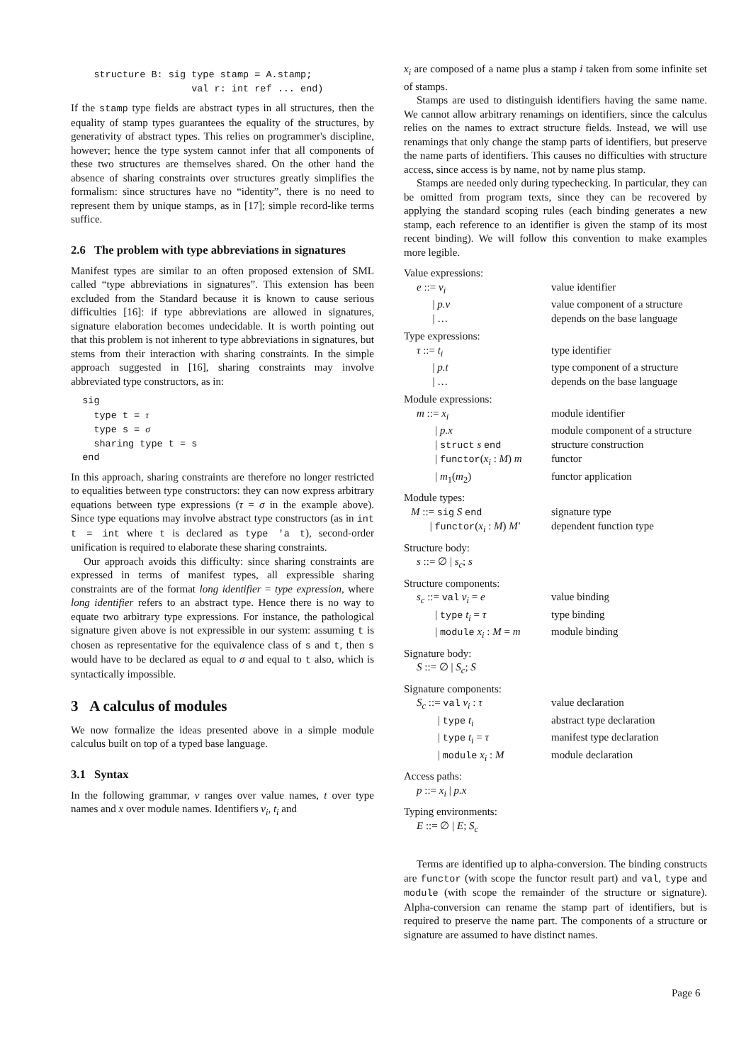structure B: sig type stamp = A.stamp;
                     val r: int ref ... end)
If the stamp type fields are abstract types in all structures, then the equality of stamp types guarantees the equality of the structures, by generativity of abstract types. This relies on programmer's discipline, however; hence the type system cannot infer that all components of these two structures are themselves shared. On the other hand the absence of sharing constraints over structures greatly simplifies the formalism: since structures have no “identity”, there is no need to represent them by unique stamps, as in [17]; simple record-like terms suffice.
2.6 The problem with type abbreviations in signatures
Manifest types are similar to an often proposed extension of SML called “type abbreviations in signatures”. This extension has been excluded from the Standard because it is known to cause serious difficulties [16]: if type abbreviations are allowed in signatures, signature elaboration becomes undecidable. It is worth pointing out that this problem is not inherent to type abbreviations in signatures, but stems from their interaction with sharing constraints. In the simple approach suggested in [16], sharing constraints may involve abbreviated type constructors, as in:
  sig
    type t = τ
    type s = σ
    sharing type t = s
  end
In this approach, sharing constraints are therefore no longer restricted to equalities between type constructors: they can now express arbitrary equations between type expressions (τ = σ in the example above). Since type equations may involve abstract type constructors (as in int t = int where t is declared as type 'a t), second-order unification is required to elaborate these sharing constraints.
Our approach avoids this difficulty: since sharing constraints are expressed in terms of manifest types, all expressible sharing constraints are of the format long identifier = type expression, where long identifier refers to an abstract type. Hence there is no way to equate two arbitrary type expressions. For instance, the pathological signature given above is not expressible in our system: assuming t is chosen as representative for the equivalence class of s and t, then s would have to be declared as equal to σ and equal to t also, which is syntactically impossible.
3 A calculus of modules
We now formalize the ideas presented above in a simple module calculus built on top of a typed base language.
3.1 Syntax
In the following grammar, v ranges over value names, t over type names and x over module names. Identifiers v<sub>i</sub>, t<sub>i</sub> and
x<sub>i</sub> are composed of a name plus a stamp i taken from some infinite set of stamps.
Stamps are used to distinguish identifiers having the same name. We cannot allow arbitrary renamings on identifiers, since the calculus relies on the names to extract structure fields. Instead, we will use renamings that only change the stamp parts of identifiers, but preserve the name parts of identifiers. This causes no difficulties with structure access, since access is by name, not by name plus stamp.
Stamps are needed only during typechecking. In particular, they can be omitted from program texts, since they can be recovered by applying the standard scoping rules (each binding generates a new stamp, each reference to an identifier is given the stamp of its most recent binding). We will follow this convention to make examples more legible.
Value expressions:
| e ::= v<sub>i</sub> | value identifier |
| / p.v | value component of a structure |
| / … | depends on the base language |
Type expressions:
| τ ::= t<sub>i</sub> | type identifier |
| / p.t | type component of a structure |
| / … | depends on the base language |
Module expressions:
| m ::= x<sub>i</sub> | module identifier |
| / p.x | module component of a structure |
| / struct s end | structure construction |
| / functor ( x<sub>i</sub> : M ) m | functor |
| / m<sub>1</sub>( m<sub>2</sub>) | functor application |
Module types:
| M ::= sig S end | signature type |
| / functor ( x<sub>i</sub> : M ) M′ | dependent function type |
Structure body:
| s ::= ∅ / s<sub>c</sub> ; s |
Structure components:
| s<sub>c</sub> ::= val v<sub>i</sub> = e | value binding |
| / type t<sub>i</sub> = τ | type binding |
| / module x<sub>i</sub> : M = m | module binding |
Signature body:
| S ::= ∅ / S<sub>c</sub> ; S |
Signature components:
| S<sub>c</sub> ::= val v<sub>i</sub> : τ | value declaration |
| / type t<sub>i</sub> | abstract type declaration |
| / type t<sub>i</sub> = τ | manifest type declaration |
| / module x<sub>i</sub> : M | module declaration |
Access paths:
| p ::= x<sub>i</sub> / p.x |
Typing environments:
| E ::= ∅ / E ; S<sub>c</sub> |
Terms are identified up to alpha-conversion. The binding constructs are functor (with scope the functor result part) and val, type and module (with scope the remainder of the structure or signature). Alpha-conversion can rename the stamp part of identifiers, but is required to preserve the name part. The components of a structure or signature are assumed to have distinct names.
Page 6